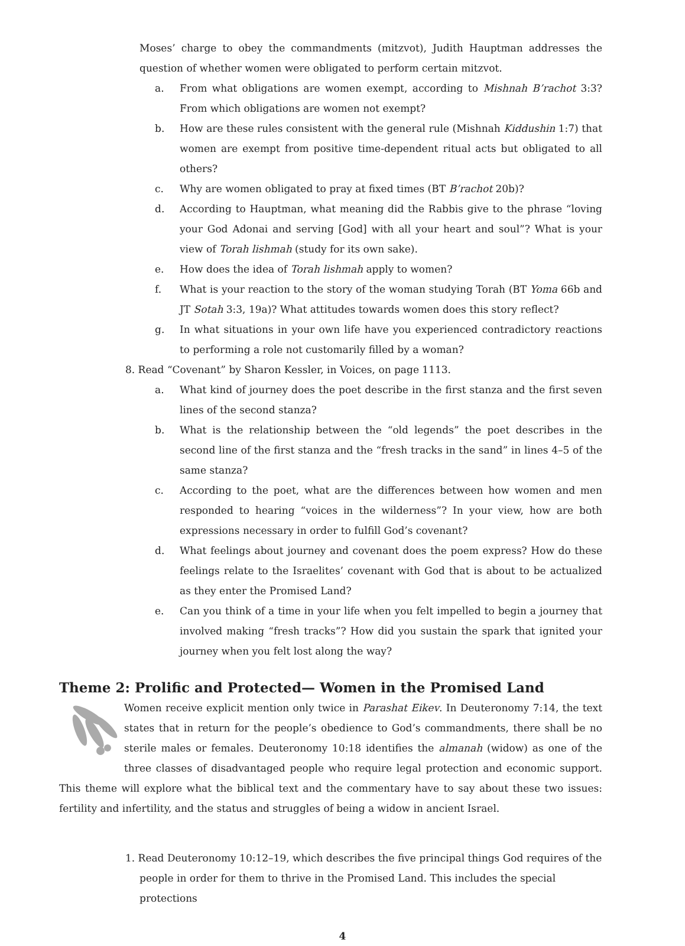Moses’ charge to obey the commandments (mitzvot), Judith Hauptman addresses the question of whether women were obligated to perform certain mitzvot.
a. From what obligations are women exempt, according to Mishnah B’rachot 3:3? From which obligations are women not exempt?
b. How are these rules consistent with the general rule (Mishnah Kiddushin 1:7) that women are exempt from positive time-dependent ritual acts but obligated to all others?
c. Why are women obligated to pray at fixed times (BT B’rachot 20b)?
d. According to Hauptman, what meaning did the Rabbis give to the phrase “loving your God Adonai and serving [God] with all your heart and soul”? What is your view of Torah lishmah (study for its own sake).
e. How does the idea of Torah lishmah apply to women?
f. What is your reaction to the story of the woman studying Torah (BT Yoma 66b and JT Sotah 3:3, 19a)? What attitudes towards women does this story reflect?
g. In what situations in your own life have you experienced contradictory reactions to performing a role not customarily filled by a woman?
8. Read “Covenant” by Sharon Kessler, in Voices, on page 1113.
a. What kind of journey does the poet describe in the first stanza and the first seven lines of the second stanza?
b. What is the relationship between the “old legends” the poet describes in the second line of the first stanza and the “fresh tracks in the sand” in lines 4–5 of the same stanza?
c. According to the poet, what are the differences between how women and men responded to hearing “voices in the wilderness”? In your view, how are both expressions necessary in order to fulfill God’s covenant?
d. What feelings about journey and covenant does the poem express? How do these feelings relate to the Israelites’ covenant with God that is about to be actualized as they enter the Promised Land?
e. Can you think of a time in your life when you felt impelled to begin a journey that involved making “fresh tracks”? How did you sustain the spark that ignited your journey when you felt lost along the way?
Theme 2: Prolific and Protected— Women in the Promised Land
Women receive explicit mention only twice in Parashat Eikev. In Deuteronomy 7:14, the text states that in return for the people’s obedience to God’s commandments, there shall be no sterile males or females. Deuteronomy 10:18 identifies the almanah (widow) as one of the three classes of disadvantaged people who require legal protection and economic support. This theme will explore what the biblical text and the commentary have to say about these two issues: fertility and infertility, and the status and struggles of being a widow in ancient Israel.
1. Read Deuteronomy 10:12–19, which describes the five principal things God requires of the people in order for them to thrive in the Promised Land. This includes the special protections
4